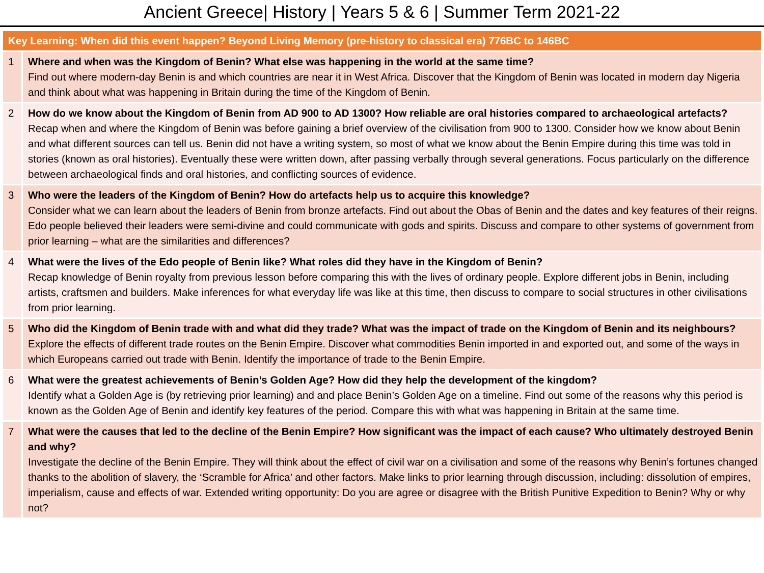Ancient Greece| History | Years 5 & 6 | Summer Term 2021-22
| Key Learning: When did this event happen? Beyond Living Memory (pre-history to classical era) 776BC to 146BC | |
| --- | --- |
| 1 | Where and when was the Kingdom of Benin? What else was happening in the world at the same time? Find out where modern-day Benin is and which countries are near it in West Africa. Discover that the Kingdom of Benin was located in modern day Nigeria and think about what was happening in Britain during the time of the Kingdom of Benin. |
| 2 | How do we know about the Kingdom of Benin from AD 900 to AD 1300? How reliable are oral histories compared to archaeological artefacts? Recap when and where the Kingdom of Benin was before gaining a brief overview of the civilisation from 900 to 1300. Consider how we know about Benin and what different sources can tell us. Benin did not have a writing system, so most of what we know about the Benin Empire during this time was told in stories (known as oral histories). Eventually these were written down, after passing verbally through several generations. Focus particularly on the difference between archaeological finds and oral histories, and conflicting sources of evidence. |
| 3 | Who were the leaders of the Kingdom of Benin? How do artefacts help us to acquire this knowledge? Consider what we can learn about the leaders of Benin from bronze artefacts. Find out about the Obas of Benin and the dates and key features of their reigns. Edo people believed their leaders were semi-divine and could communicate with gods and spirits. Discuss and compare to other systems of government from prior learning – what are the similarities and differences? |
| 4 | What were the lives of the Edo people of Benin like? What roles did they have in the Kingdom of Benin? Recap knowledge of Benin royalty from previous lesson before comparing this with the lives of ordinary people. Explore different jobs in Benin, including artists, craftsmen and builders. Make inferences for what everyday life was like at this time, then discuss to compare to social structures in other civilisations from prior learning. |
| 5 | Who did the Kingdom of Benin trade with and what did they trade? What was the impact of trade on the Kingdom of Benin and its neighbours? Explore the effects of different trade routes on the Benin Empire. Discover what commodities Benin imported in and exported out, and some of the ways in which Europeans carried out trade with Benin. Identify the importance of trade to the Benin Empire. |
| 6 | What were the greatest achievements of Benin’s Golden Age? How did they help the development of the kingdom? Identify what a Golden Age is (by retrieving prior learning) and and place Benin’s Golden Age on a timeline. Find out some of the reasons why this period is known as the Golden Age of Benin and identify key features of the period. Compare this with what was happening in Britain at the same time. |
| 7 | What were the causes that led to the decline of the Benin Empire? How significant was the impact of each cause? Who ultimately destroyed Benin and why? Investigate the decline of the Benin Empire. They will think about the effect of civil war on a civilisation and some of the reasons why Benin’s fortunes changed thanks to the abolition of slavery, the ‘Scramble for Africa’ and other factors. Make links to prior learning through discussion, including: dissolution of empires, imperialism, cause and effects of war. Extended writing opportunity: Do you are agree or disagree with the British Punitive Expedition to Benin? Why or why not? |